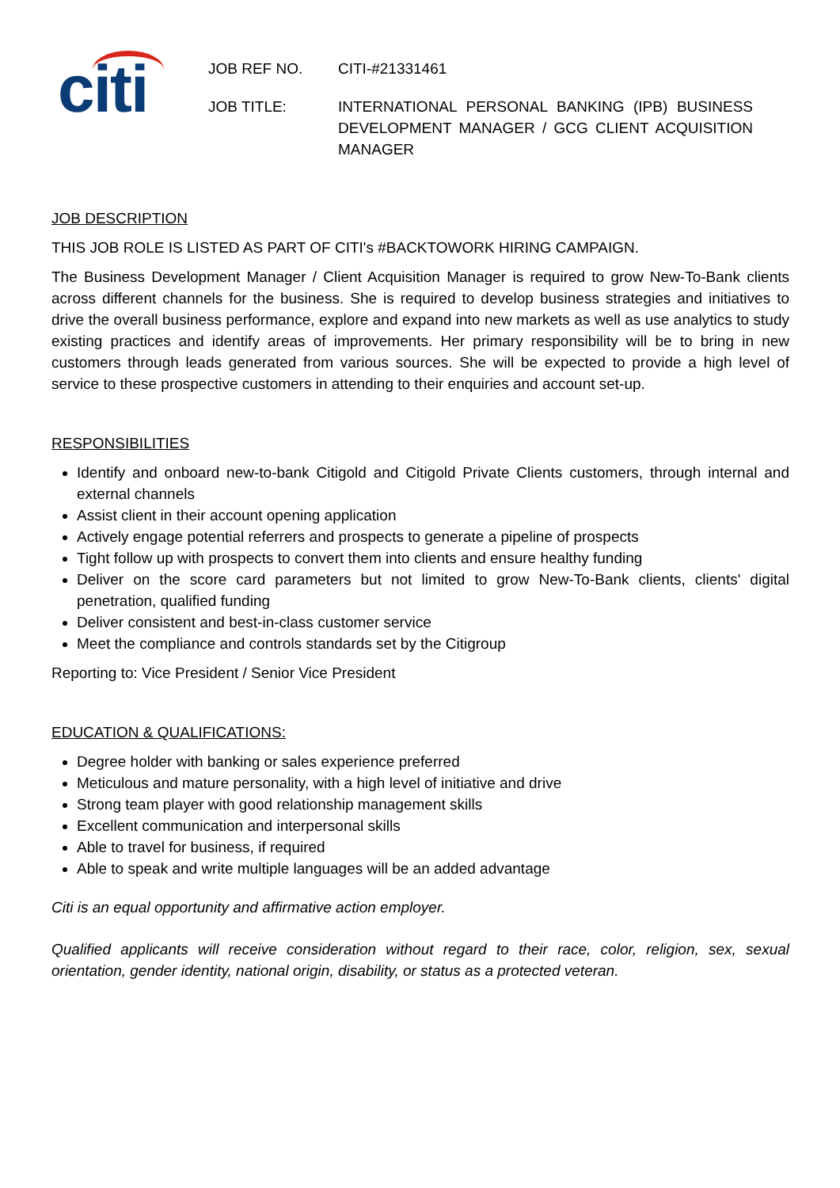citi
JOB REF NO. CITI-#21331461
JOB TITLE: INTERNATIONAL PERSONAL BANKING (IPB) BUSINESS DEVELOPMENT MANAGER / GCG CLIENT ACQUISITION MANAGER
JOB DESCRIPTION
THIS JOB ROLE IS LISTED AS PART OF CITI's #BACKTOWORK HIRING CAMPAIGN.
The Business Development Manager / Client Acquisition Manager is required to grow New-To-Bank clients across different channels for the business. She is required to develop business strategies and initiatives to drive the overall business performance, explore and expand into new markets as well as use analytics to study existing practices and identify areas of improvements. Her primary responsibility will be to bring in new customers through leads generated from various sources. She will be expected to provide a high level of service to these prospective customers in attending to their enquiries and account set-up.
RESPONSIBILITIES
Identify and onboard new-to-bank Citigold and Citigold Private Clients customers, through internal and external channels
Assist client in their account opening application
Actively engage potential referrers and prospects to generate a pipeline of prospects
Tight follow up with prospects to convert them into clients and ensure healthy funding
Deliver on the score card parameters but not limited to grow New-To-Bank clients, clients' digital penetration, qualified funding
Deliver consistent and best-in-class customer service
Meet the compliance and controls standards set by the Citigroup
Reporting to: Vice President / Senior Vice President
EDUCATION & QUALIFICATIONS:
Degree holder with banking or sales experience preferred
Meticulous and mature personality, with a high level of initiative and drive
Strong team player with good relationship management skills
Excellent communication and interpersonal skills
Able to travel for business, if required
Able to speak and write multiple languages will be an added advantage
Citi is an equal opportunity and affirmative action employer.
Qualified applicants will receive consideration without regard to their race, color, religion, sex, sexual orientation, gender identity, national origin, disability, or status as a protected veteran.